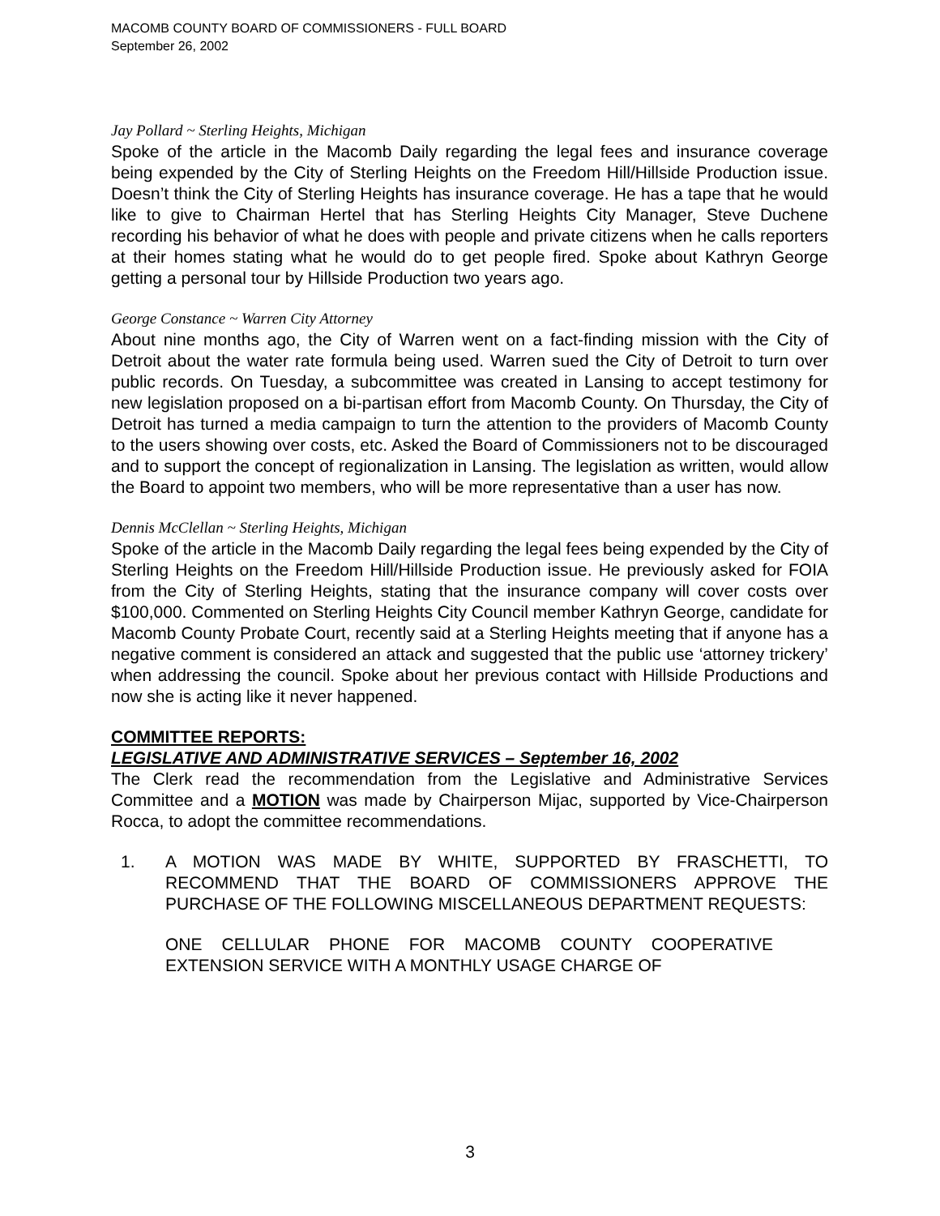MACOMB COUNTY BOARD OF COMMISSIONERS - FULL BOARD
September 26, 2002
Jay Pollard ~ Sterling Heights, Michigan
Spoke of the article in the Macomb Daily regarding the legal fees and insurance coverage being expended by the City of Sterling Heights on the Freedom Hill/Hillside Production issue. Doesn’t think the City of Sterling Heights has insurance coverage. He has a tape that he would like to give to Chairman Hertel that has Sterling Heights City Manager, Steve Duchene recording his behavior of what he does with people and private citizens when he calls reporters at their homes stating what he would do to get people fired. Spoke about Kathryn George getting a personal tour by Hillside Production two years ago.
George Constance ~ Warren City Attorney
About nine months ago, the City of Warren went on a fact-finding mission with the City of Detroit about the water rate formula being used. Warren sued the City of Detroit to turn over public records. On Tuesday, a subcommittee was created in Lansing to accept testimony for new legislation proposed on a bi-partisan effort from Macomb County. On Thursday, the City of Detroit has turned a media campaign to turn the attention to the providers of Macomb County to the users showing over costs, etc. Asked the Board of Commissioners not to be discouraged and to support the concept of regionalization in Lansing. The legislation as written, would allow the Board to appoint two members, who will be more representative than a user has now.
Dennis McClellan ~ Sterling Heights, Michigan
Spoke of the article in the Macomb Daily regarding the legal fees being expended by the City of Sterling Heights on the Freedom Hill/Hillside Production issue. He previously asked for FOIA from the City of Sterling Heights, stating that the insurance company will cover costs over $100,000. Commented on Sterling Heights City Council member Kathryn George, candidate for Macomb County Probate Court, recently said at a Sterling Heights meeting that if anyone has a negative comment is considered an attack and suggested that the public use ‘attorney trickery’ when addressing the council. Spoke about her previous contact with Hillside Productions and now she is acting like it never happened.
COMMITTEE REPORTS:
LEGISLATIVE AND ADMINISTRATIVE SERVICES – September 16, 2002
The Clerk read the recommendation from the Legislative and Administrative Services Committee and a MOTION was made by Chairperson Mijac, supported by Vice-Chairperson Rocca, to adopt the committee recommendations.
1. A MOTION WAS MADE BY WHITE, SUPPORTED BY FRASCHETTI, TO RECOMMEND THAT THE BOARD OF COMMISSIONERS APPROVE THE PURCHASE OF THE FOLLOWING MISCELLANEOUS DEPARTMENT REQUESTS:
ONE CELLULAR PHONE FOR MACOMB COUNTY COOPERATIVE EXTENSION SERVICE WITH A MONTHLY USAGE CHARGE OF
3